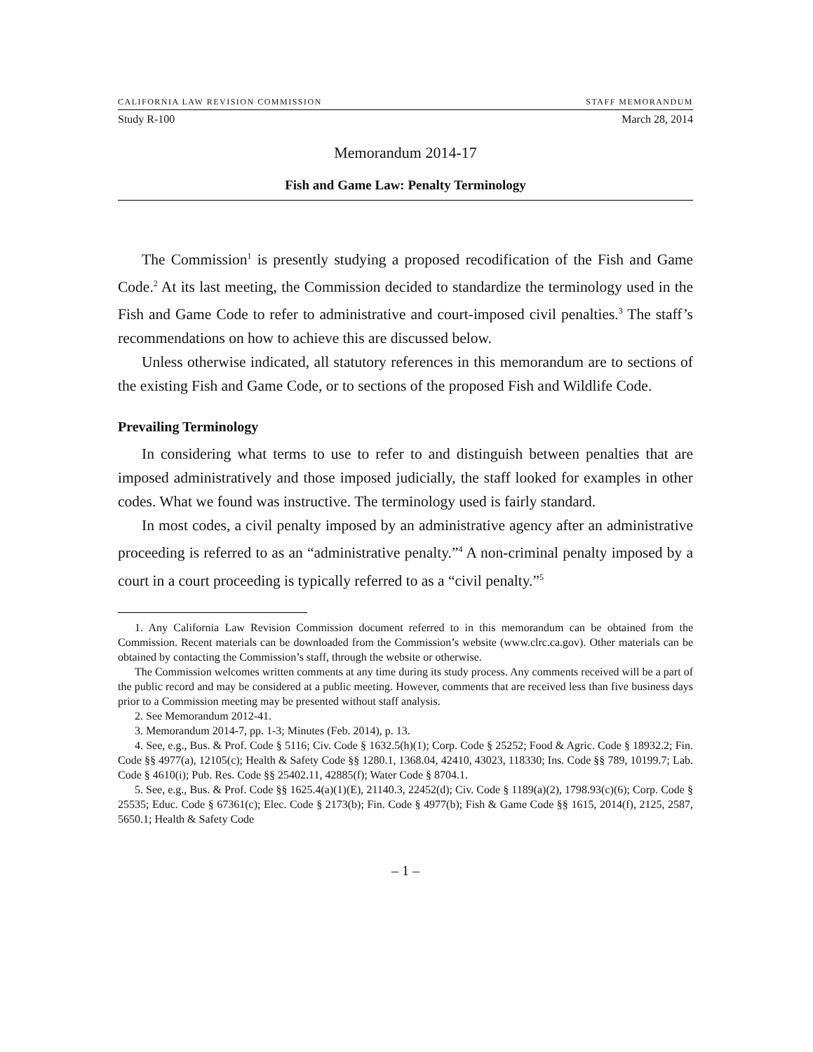CALIFORNIA LAW REVISION COMMISSION STAFF MEMORANDUM
Study R-100 March 28, 2014
Memorandum 2014-17
Fish and Game Law: Penalty Terminology
The Commission<sup>1</sup> is presently studying a proposed recodification of the Fish and Game Code.<sup>2</sup> At its last meeting, the Commission decided to standardize the terminology used in the Fish and Game Code to refer to administrative and court-imposed civil penalties.<sup>3</sup> The staff’s recommendations on how to achieve this are discussed below.
Unless otherwise indicated, all statutory references in this memorandum are to sections of the existing Fish and Game Code, or to sections of the proposed Fish and Wildlife Code.
Prevailing Terminology
In considering what terms to use to refer to and distinguish between penalties that are imposed administratively and those imposed judicially, the staff looked for examples in other codes. What we found was instructive. The terminology used is fairly standard.
In most codes, a civil penalty imposed by an administrative agency after an administrative proceeding is referred to as an “administrative penalty.”<sup>4</sup> A non-criminal penalty imposed by a court in a court proceeding is typically referred to as a “civil penalty.”<sup>5</sup>
1. Any California Law Revision Commission document referred to in this memorandum can be obtained from the Commission. Recent materials can be downloaded from the Commission’s website (www.clrc.ca.gov). Other materials can be obtained by contacting the Commission’s staff, through the website or otherwise.
The Commission welcomes written comments at any time during its study process. Any comments received will be a part of the public record and may be considered at a public meeting. However, comments that are received less than five business days prior to a Commission meeting may be presented without staff analysis.
2. See Memorandum 2012-41.
3. Memorandum 2014-7, pp. 1-3; Minutes (Feb. 2014), p. 13.
4. See, e.g., Bus. & Prof. Code § 5116; Civ. Code § 1632.5(h)(1); Corp. Code § 25252; Food & Agric. Code § 18932.2; Fin. Code §§ 4977(a), 12105(c); Health & Safety Code §§ 1280.1, 1368.04, 42410, 43023, 118330; Ins. Code §§ 789, 10199.7; Lab. Code § 4610(i); Pub. Res. Code §§ 25402.11, 42885(f); Water Code § 8704.1.
5. See, e.g., Bus. & Prof. Code §§ 1625.4(a)(1)(E), 21140.3, 22452(d); Civ. Code § 1189(a)(2), 1798.93(c)(6); Corp. Code § 25535; Educ. Code § 67361(c); Elec. Code § 2173(b); Fin. Code § 4977(b); Fish & Game Code §§ 1615, 2014(f), 2125, 2587, 5650.1; Health & Safety Code
– 1 –